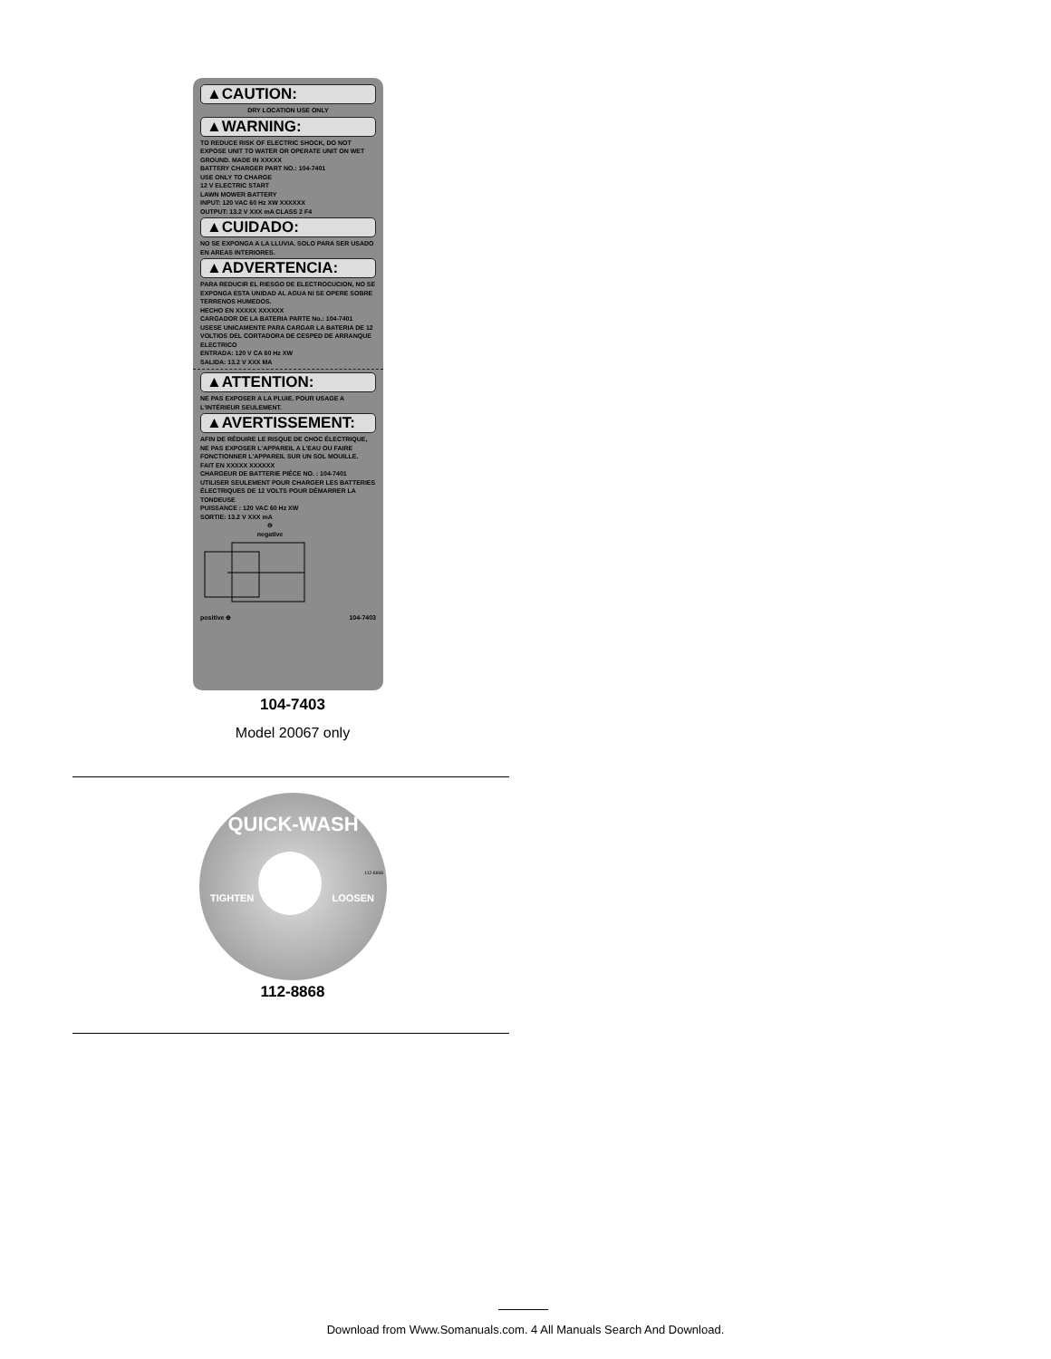▲CAUTION:
DRY LOCATION USE ONLY
▲WARNING:
TO REDUCE RISK OF ELECTRIC SHOCK, DO NOT EXPOSE UNIT TO WATER OR OPERATE UNIT ON WET GROUND. MADE IN XXXXX
BATTERY CHARGER PART NO.: 104-7401
USE ONLY TO CHARGE
12 V ELECTRIC START
LAWN MOWER BATTERY
INPUT: 120 VAC 60 Hz XW XXXXXX
OUTPUT: 13.2 V XXX mA CLASS 2 F4
▲CUIDADO:
NO SE EXPONGA A LA LLUVIA. SOLO PARA SER USADO EN AREAS INTERIORES.
▲ADVERTENCIA:
PARA REDUCIR EL RIESGO DE ELECTROCUCION, NO SE EXPONGA ESTA UNIDAD AL AGUA NI SE OPERE SOBRE TERRENOS HUMEDOS.
HECHO EN XXXXX XXXXXX
CARGADOR DE LA BATERIA PARTE No.: 104-7401
USESE UNICAMENTE PARA CARGAR LA BATERIA DE 12 VOLTIOS DEL CORTADORA DE CESPED DE ARRANQUE ELECTRICO
ENTRADA: 120 V CA 60 Hz XW
SALIDA: 13.2 V XXX MA
▲ATTENTION:
NE PAS EXPOSER A LA PLUIE. POUR USAGE A L'INTÉRIEUR SEULEMENT.
▲AVERTISSEMENT:
AFIN DE RÉDUIRE LE RISQUE DE CHOC ÉLECTRIQUE, NE PAS EXPOSER L'APPAREIL A L'EAU OU FAIRE FONCTIONNER L'APPAREIL SUR UN SOL MOUILLE.
FAIT EN XXXXX XXXXXX
CHARGEUR DE BATTERIE PIÉCE NO. : 104-7401
UTILISER SEULEMENT POUR CHARGER LES BATTERIES ÉLECTRIQUES DE 12 VOLTS POUR DÉMARRER LA TONDEUSE
PUISSANCE : 120 VAC 60 Hz XW
SORTIE: 13.2 V XXX mA
⊖
negative
positive ⊕ 104-7403
104-7403
Model 20067 only
QUICK-WASH
TIGHTEN LOOSEN
112-8868
112-8868
Download from Www.Somanuals.com. 4 All Manuals Search And Download.